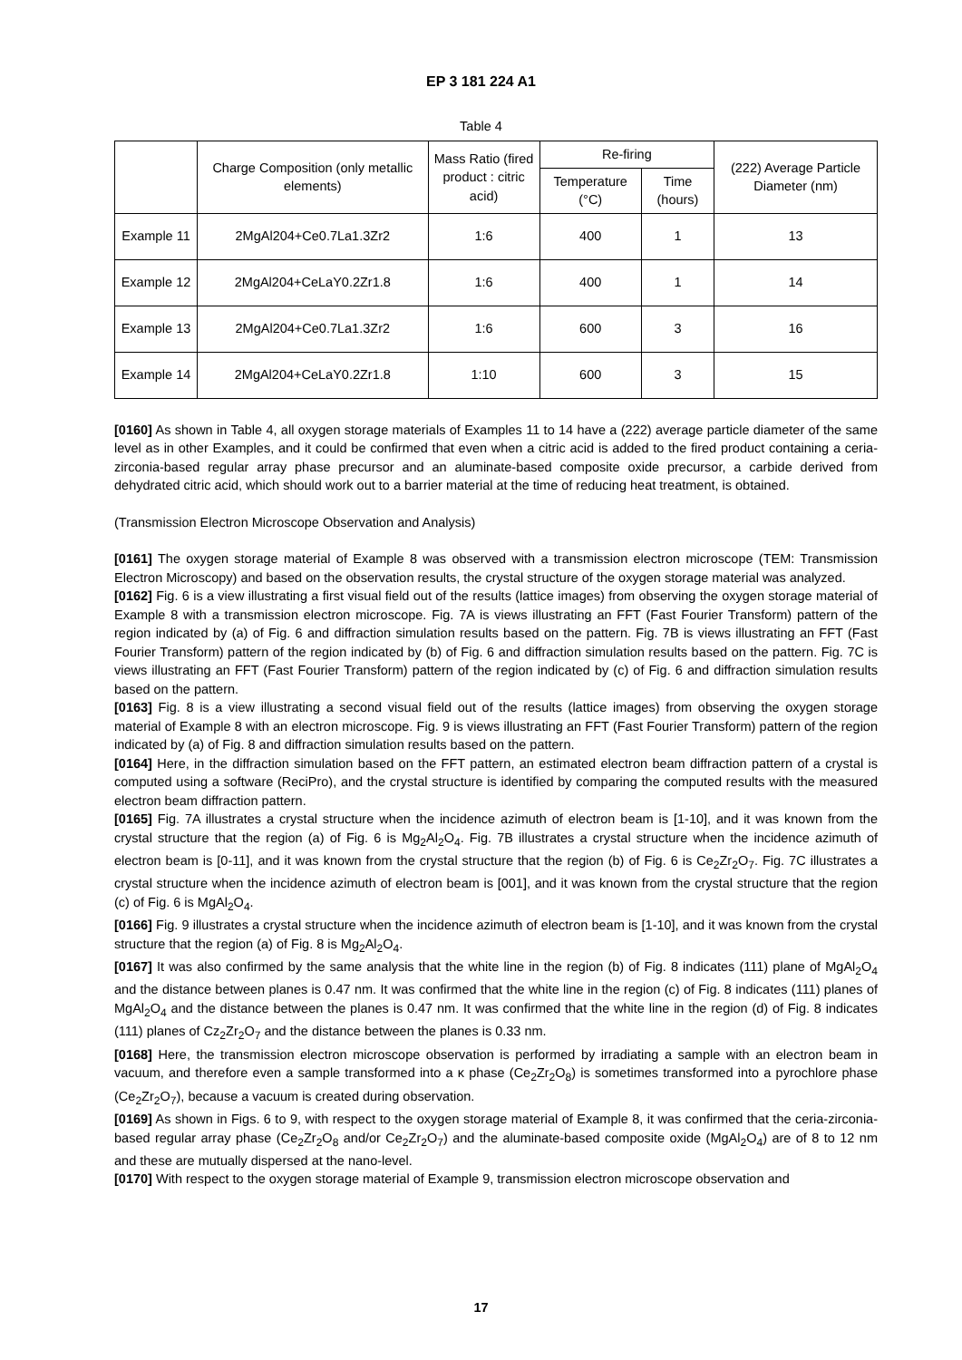EP 3 181 224 A1
Table 4
| | Charge Composition (only metallic elements) | Mass Ratio (fired product : citric acid) | Re-firing | | (222) Average Particle Diameter (nm) |
| --- | --- | --- | --- | --- | --- |
| | | | Temperature (°C) | Time (hours) | |
| Example 11 | 2MgAl204+Ce0.7La1.3Zr2 | 1:6 | 400 | 1 | 13 |
| Example 12 | 2MgAl204+CeLaY0.2Zr1.8 | 1:6 | 400 | 1 | 14 |
| Example 13 | 2MgAl204+Ce0.7La1.3Zr2 | 1:6 | 600 | 3 | 16 |
| Example 14 | 2MgAl204+CeLaY0.2Zr1.8 | 1:10 | 600 | 3 | 15 |
[0160] As shown in Table 4, all oxygen storage materials of Examples 11 to 14 have a (222) average particle diameter of the same level as in other Examples, and it could be confirmed that even when a citric acid is added to the fired product containing a ceria-zirconia-based regular array phase precursor and an aluminate-based composite oxide precursor, a carbide derived from dehydrated citric acid, which should work out to a barrier material at the time of reducing heat treatment, is obtained.
(Transmission Electron Microscope Observation and Analysis)
[0161] The oxygen storage material of Example 8 was observed with a transmission electron microscope (TEM: Transmission Electron Microscopy) and based on the observation results, the crystal structure of the oxygen storage material was analyzed.
[0162] Fig. 6 is a view illustrating a first visual field out of the results (lattice images) from observing the oxygen storage material of Example 8 with a transmission electron microscope. Fig. 7A is views illustrating an FFT (Fast Fourier Transform) pattern of the region indicated by (a) of Fig. 6 and diffraction simulation results based on the pattern. Fig. 7B is views illustrating an FFT (Fast Fourier Transform) pattern of the region indicated by (b) of Fig. 6 and diffraction simulation results based on the pattern. Fig. 7C is views illustrating an FFT (Fast Fourier Transform) pattern of the region indicated by (c) of Fig. 6 and diffraction simulation results based on the pattern.
[0163] Fig. 8 is a view illustrating a second visual field out of the results (lattice images) from observing the oxygen storage material of Example 8 with an electron microscope. Fig. 9 is views illustrating an FFT (Fast Fourier Transform) pattern of the region indicated by (a) of Fig. 8 and diffraction simulation results based on the pattern.
[0164] Here, in the diffraction simulation based on the FFT pattern, an estimated electron beam diffraction pattern of a crystal is computed using a software (ReciPro), and the crystal structure is identified by comparing the computed results with the measured electron beam diffraction pattern.
[0165] Fig. 7A illustrates a crystal structure when the incidence azimuth of electron beam is [1-10], and it was known from the crystal structure that the region (a) of Fig. 6 is Mg<sub>2</sub>Al<sub>2</sub>O<sub>4</sub>. Fig. 7B illustrates a crystal structure when the incidence azimuth of electron beam is [0-11], and it was known from the crystal structure that the region (b) of Fig. 6 is Ce<sub>2</sub>Zr<sub>2</sub>O<sub>7</sub>. Fig. 7C illustrates a crystal structure when the incidence azimuth of electron beam is [001], and it was known from the crystal structure that the region (c) of Fig. 6 is MgAl<sub>2</sub>O<sub>4</sub>.
[0166] Fig. 9 illustrates a crystal structure when the incidence azimuth of electron beam is [1-10], and it was known from the crystal structure that the region (a) of Fig. 8 is Mg<sub>2</sub>Al<sub>2</sub>O<sub>4</sub>.
[0167] It was also confirmed by the same analysis that the white line in the region (b) of Fig. 8 indicates (111) plane of MgAl<sub>2</sub>O<sub>4</sub> and the distance between planes is 0.47 nm. It was confirmed that the white line in the region (c) of Fig. 8 indicates (111) planes of MgAl<sub>2</sub>O<sub>4</sub> and the distance between the planes is 0.47 nm. It was confirmed that the white line in the region (d) of Fig. 8 indicates (111) planes of Cz<sub>2</sub>Zr<sub>2</sub>O<sub>7</sub> and the distance between the planes is 0.33 nm.
[0168] Here, the transmission electron microscope observation is performed by irradiating a sample with an electron beam in vacuum, and therefore even a sample transformed into a κ phase (Ce<sub>2</sub>Zr<sub>2</sub>O<sub>8</sub>) is sometimes transformed into a pyrochlore phase (Ce<sub>2</sub>Zr<sub>2</sub>O<sub>7</sub>), because a vacuum is created during observation.
[0169] As shown in Figs. 6 to 9, with respect to the oxygen storage material of Example 8, it was confirmed that the ceria-zirconia-based regular array phase (Ce<sub>2</sub>Zr<sub>2</sub>O<sub>8</sub> and/or Ce<sub>2</sub>Zr<sub>2</sub>O<sub>7</sub>) and the aluminate-based composite oxide (MgAl<sub>2</sub>O<sub>4</sub>) are of 8 to 12 nm and these are mutually dispersed at the nano-level.
[0170] With respect to the oxygen storage material of Example 9, transmission electron microscope observation and
17